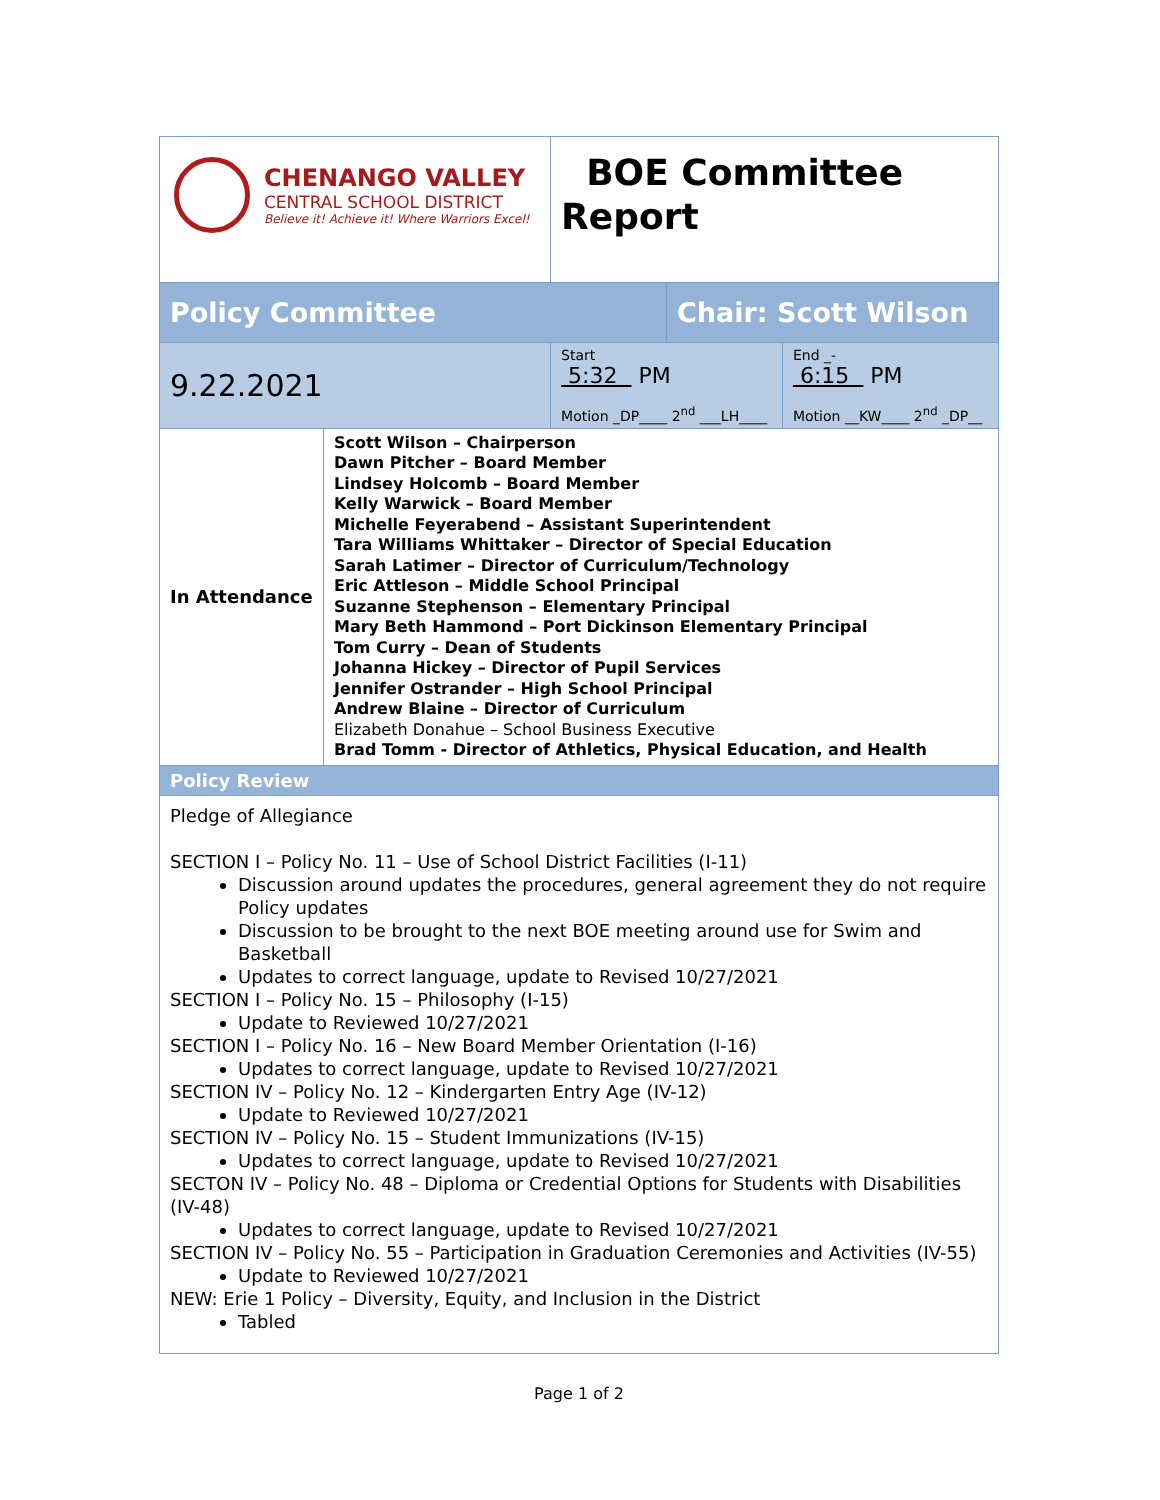| CHENANGO VALLEY CENTRAL SCHOOL DISTRICT Believe it! Achieve it! Where Warriors Excel! | | BOE Committee Report | | |
| Policy Committee | | | Chair: Scott Wilson | |
| 9.22.2021 | | Start 5:32 PM Motion _DP____ 2<sup>nd</sup> ___LH____ | | End _- 6:15 PM Motion __KW____ 2<sup>nd</sup> _DP__ |
| In Attendance | Scott Wilson – Chairperson Dawn Pitcher – Board Member Lindsey Holcomb – Board Member Kelly Warwick – Board Member Michelle Feyerabend – Assistant Superintendent Tara Williams Whittaker – Director of Special Education Sarah Latimer – Director of Curriculum/Technology Eric Attleson – Middle School Principal Suzanne Stephenson – Elementary Principal Mary Beth Hammond – Port Dickinson Elementary Principal Tom Curry – Dean of Students Johanna Hickey – Director of Pupil Services Jennifer Ostrander – High School Principal Andrew Blaine – Director of Curriculum Elizabeth Donahue – School Business Executive Brad Tomm - Director of Athletics, Physical Education, and Health | | | |
| Policy Review | | | | |
Pledge of Allegiance
SECTION I – Policy No. 11 – Use of School District Facilities (I-11)
Discussion around updates the procedures, general agreement they do not require Policy updates
Discussion to be brought to the next BOE meeting around use for Swim and Basketball
Updates to correct language, update to Revised 10/27/2021
SECTION I – Policy No. 15 – Philosophy (I-15)
Update to Reviewed 10/27/2021
SECTION I – Policy No. 16 – New Board Member Orientation (I-16)
Updates to correct language, update to Revised 10/27/2021
SECTION IV – Policy No. 12 – Kindergarten Entry Age (IV-12)
Update to Reviewed 10/27/2021
SECTION IV – Policy No. 15 – Student Immunizations (IV-15)
Updates to correct language, update to Revised 10/27/2021
SECTON IV – Policy No. 48 – Diploma or Credential Options for Students with Disabilities (IV-48)
Updates to correct language, update to Revised 10/27/2021
SECTION IV – Policy No. 55 – Participation in Graduation Ceremonies and Activities (IV-55)
Update to Reviewed 10/27/2021
NEW: Erie 1 Policy – Diversity, Equity, and Inclusion in the District
Tabled
Page 1 of 2